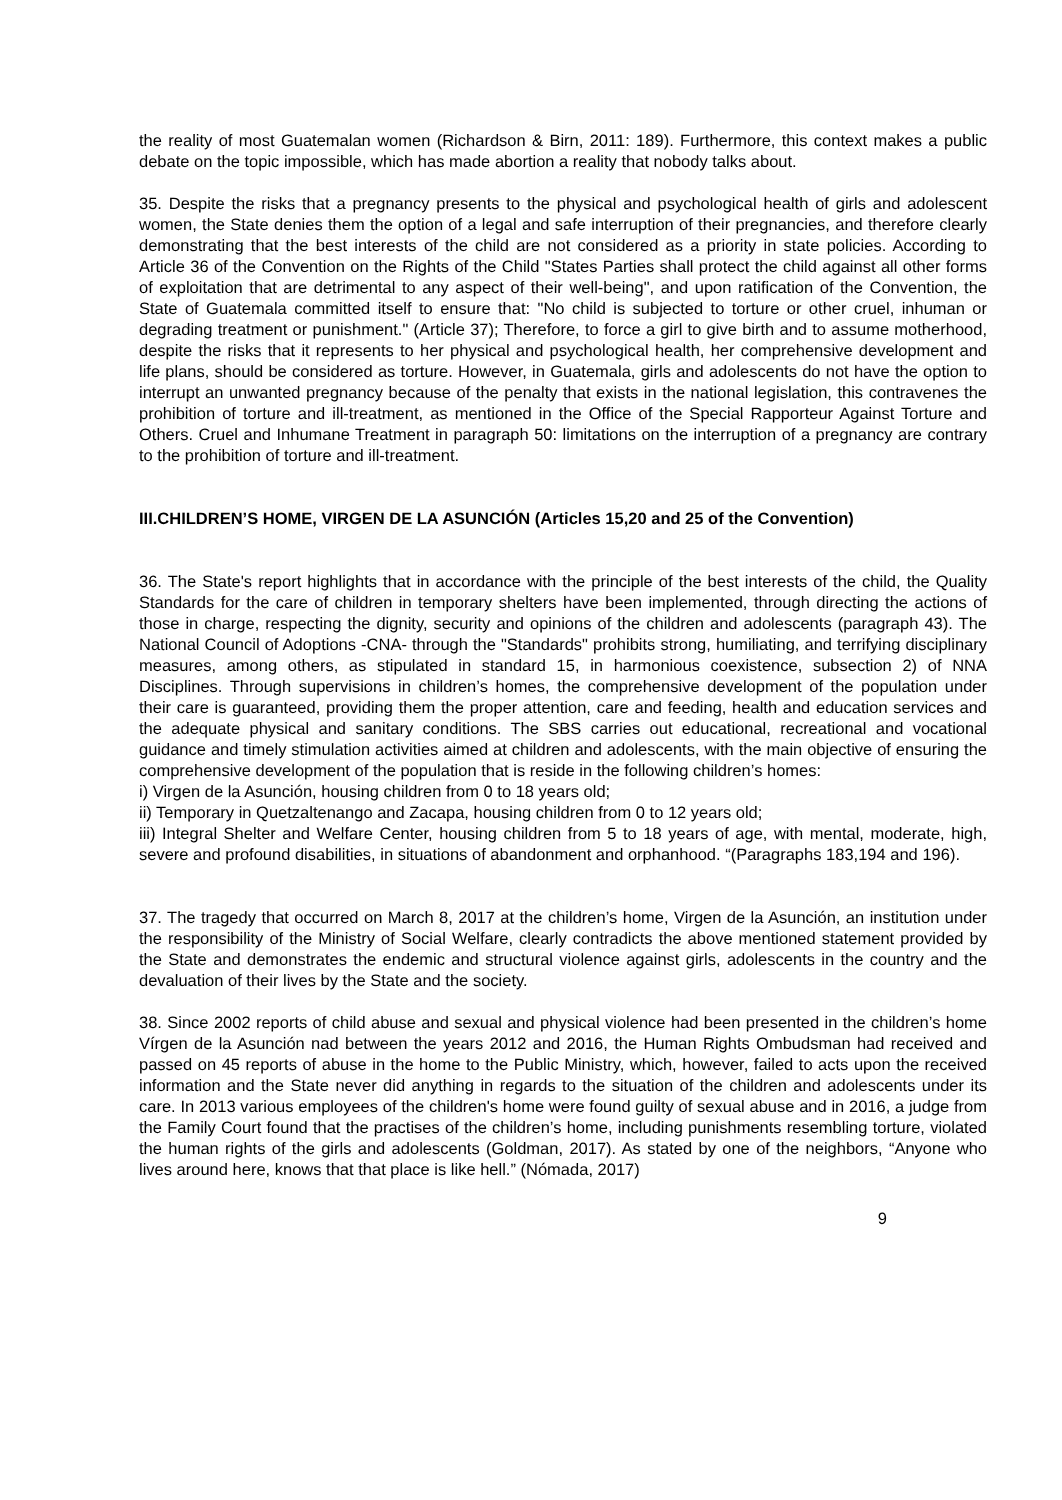the reality of most Guatemalan women (Richardson & Birn, 2011: 189). Furthermore, this context makes a public debate on the topic impossible, which has made abortion a reality that nobody talks about.
35. Despite the risks that a pregnancy presents to the physical and psychological health of girls and adolescent women, the State denies them the option of a legal and safe interruption of their pregnancies, and therefore clearly demonstrating that the best interests of the child are not considered as a priority in state policies. According to Article 36 of the Convention on the Rights of the Child "States Parties shall protect the child against all other forms of exploitation that are detrimental to any aspect of their well-being", and upon ratification of the Convention, the State of Guatemala committed itself to ensure that: "No child is subjected to torture or other cruel, inhuman or degrading treatment or punishment." (Article 37); Therefore, to force a girl to give birth and to assume motherhood, despite the risks that it represents to her physical and psychological health, her comprehensive development and life plans, should be considered as torture. However, in Guatemala, girls and adolescents do not have the option to interrupt an unwanted pregnancy because of the penalty that exists in the national legislation, this contravenes the prohibition of torture and ill-treatment, as mentioned in the Office of the Special Rapporteur Against Torture and Others. Cruel and Inhumane Treatment in paragraph 50: limitations on the interruption of a pregnancy are contrary to the prohibition of torture and ill-treatment.
III.CHILDREN’S HOME, VIRGEN DE LA ASUNCIÓN (Articles 15,20 and 25 of the Convention)
36. The State's report highlights that in accordance with the principle of the best interests of the child, the Quality Standards for the care of children in temporary shelters have been implemented, through directing the actions of those in charge, respecting the dignity, security and opinions of the children and adolescents (paragraph 43). The National Council of Adoptions -CNA- through the "Standards" prohibits strong, humiliating, and terrifying disciplinary measures, among others, as stipulated in standard 15, in harmonious coexistence, subsection 2) of NNA Disciplines. Through supervisions in children’s homes, the comprehensive development of the population under their care is guaranteed, providing them the proper attention, care and feeding, health and education services and the adequate physical and sanitary conditions. The SBS carries out educational, recreational and vocational guidance and timely stimulation activities aimed at children and adolescents, with the main objective of ensuring the comprehensive development of the population that is reside in the following children’s homes:
i) Virgen de la Asunción, housing children from 0 to 18 years old;
ii) Temporary in Quetzaltenango and Zacapa, housing children from 0 to 12 years old;
iii) Integral Shelter and Welfare Center, housing children from 5 to 18 years of age, with mental, moderate, high, severe and profound disabilities, in situations of abandonment and orphanhood. “(Paragraphs 183,194 and 196).
37. The tragedy that occurred on March 8, 2017 at the children’s home, Virgen de la Asunción, an institution under the responsibility of the Ministry of Social Welfare, clearly contradicts the above mentioned statement provided by the State and demonstrates the endemic and structural violence against girls, adolescents in the country and the devaluation of their lives by the State and the society.
38. Since 2002 reports of child abuse and sexual and physical violence had been presented in the children’s home Vírgen de la Asunción nad between the years 2012 and 2016, the Human Rights Ombudsman had received and passed on 45 reports of abuse in the home to the Public Ministry, which, however, failed to acts upon the received information and the State never did anything in regards to the situation of the children and adolescents under its care. In 2013 various employees of the children's home were found guilty of sexual abuse and in 2016, a judge from the Family Court found that the practises of the children’s home, including punishments resembling torture, violated the human rights of the girls and adolescents (Goldman, 2017). As stated by one of the neighbors, “Anyone who lives around here, knows that that place is like hell.” (Nómada, 2017)
9